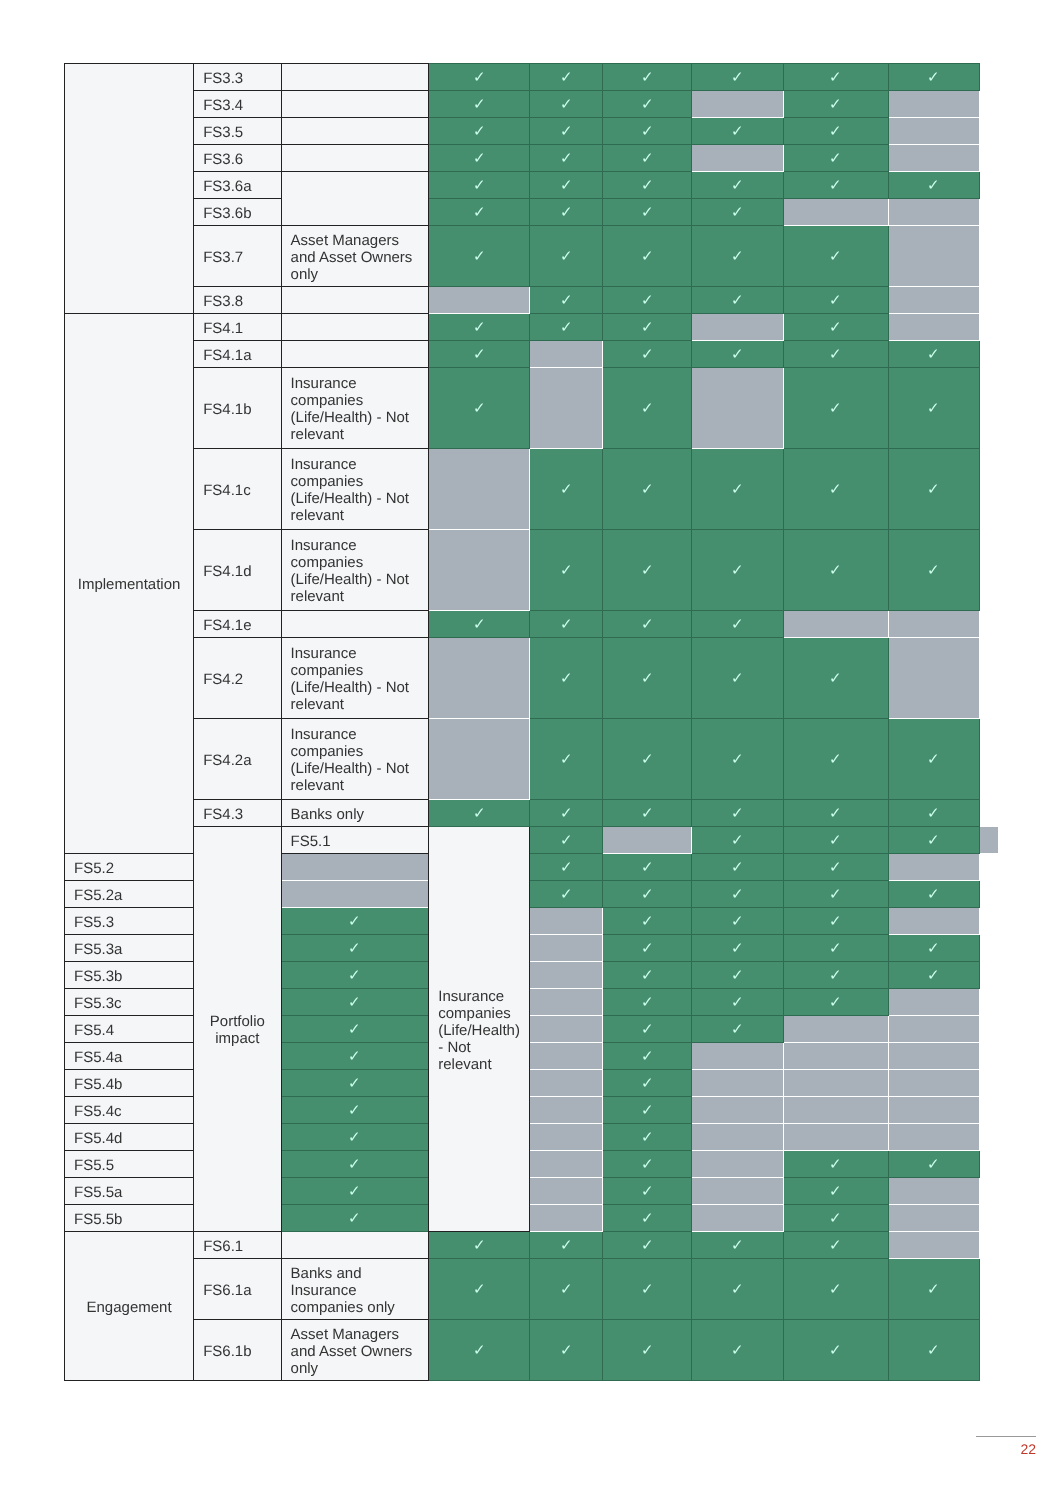| | FS3.3 | | ✓ | ✓ | ✓ | ✓ | ✓ | ✓ | |
| | FS3.4 | | ✓ | ✓ | ✓ | | ✓ | | |
| | FS3.5 | | ✓ | ✓ | ✓ | ✓ | ✓ | | |
| | FS3.6 | | ✓ | ✓ | ✓ | | ✓ | | |
| | FS3.6a | | ✓ | ✓ | ✓ | ✓ | ✓ | ✓ | |
| | FS3.6b | | ✓ | ✓ | ✓ | ✓ | | | |
| | FS3.7 | Asset Managers and Asset Owners only | ✓ | ✓ | ✓ | ✓ | ✓ | | |
| | FS3.8 | | | ✓ | ✓ | ✓ | ✓ | | |
| Implementation | FS4.1 | | ✓ | ✓ | ✓ | | ✓ | | |
| | FS4.1a | | ✓ | | ✓ | ✓ | ✓ | ✓ | |
| | FS4.1b | Insurance companies (Life/Health) - Not relevant | ✓ | | ✓ | | ✓ | ✓ | |
| | FS4.1c | Insurance companies (Life/Health) - Not relevant | | ✓ | ✓ | ✓ | ✓ | ✓ | |
| | FS4.1d | Insurance companies (Life/Health) - Not relevant | | ✓ | ✓ | ✓ | ✓ | ✓ | |
| | FS4.1e | | ✓ | ✓ | ✓ | ✓ | | | |
| | FS4.2 | Insurance companies (Life/Health) - Not relevant | | ✓ | ✓ | ✓ | ✓ | | |
| | FS4.2a | Insurance companies (Life/Health) - Not relevant | | ✓ | ✓ | ✓ | ✓ | ✓ | |
| | FS4.3 | Banks only | ✓ | ✓ | ✓ | ✓ | ✓ | ✓ | |
| | Portfolio impact | FS5.1 | Insurance companies (Life/Health) - Not relevant | ✓ | | ✓ | ✓ | ✓ | |
| FS5.2 | | | | ✓ | ✓ | ✓ | ✓ | | |
| FS5.2a | | | | ✓ | ✓ | ✓ | ✓ | ✓ | |
| FS5.3 | | ✓ | | | ✓ | ✓ | ✓ | | |
| FS5.3a | | ✓ | | | ✓ | ✓ | ✓ | ✓ | |
| FS5.3b | | ✓ | | | ✓ | ✓ | ✓ | ✓ | |
| FS5.3c | | ✓ | | | ✓ | ✓ | ✓ | | |
| FS5.4 | | ✓ | | | ✓ | ✓ | | | |
| FS5.4a | | ✓ | | | ✓ | | | | |
| FS5.4b | | ✓ | | | ✓ | | | | |
| FS5.4c | | ✓ | | | ✓ | | | | |
| FS5.4d | | ✓ | | | ✓ | | | | |
| FS5.5 | | ✓ | | | ✓ | | ✓ | ✓ | |
| FS5.5a | | ✓ | | | ✓ | | ✓ | | |
| FS5.5b | | ✓ | | | ✓ | | ✓ | | |
| Engagement | FS6.1 | | ✓ | ✓ | ✓ | ✓ | ✓ | | |
| | FS6.1a | Banks and Insurance companies only | ✓ | ✓ | ✓ | ✓ | ✓ | ✓ | |
| | FS6.1b | Asset Managers and Asset Owners only | ✓ | ✓ | ✓ | ✓ | ✓ | ✓ | |
22